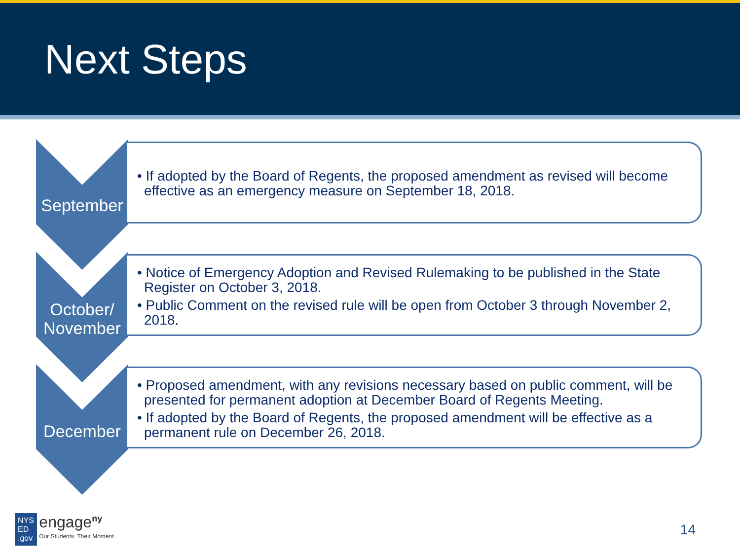Next Steps
September
• If adopted by the Board of Regents, the proposed amendment as revised will become effective as an emergency measure on September 18, 2018.
October/
November
• Notice of Emergency Adoption and Revised Rulemaking to be published in the State Register on October 3, 2018.
• Public Comment on the revised rule will be open from October 3 through November 2, 2018.
December
• Proposed amendment, with any revisions necessary based on public comment, will be presented for permanent adoption at December Board of Regents Meeting.
• If adopted by the Board of Regents, the proposed amendment will be effective as a permanent rule on December 26, 2018.
NYS
ED
.gov engage<sup>ny</sup>
Our Students. Their Moment.
14